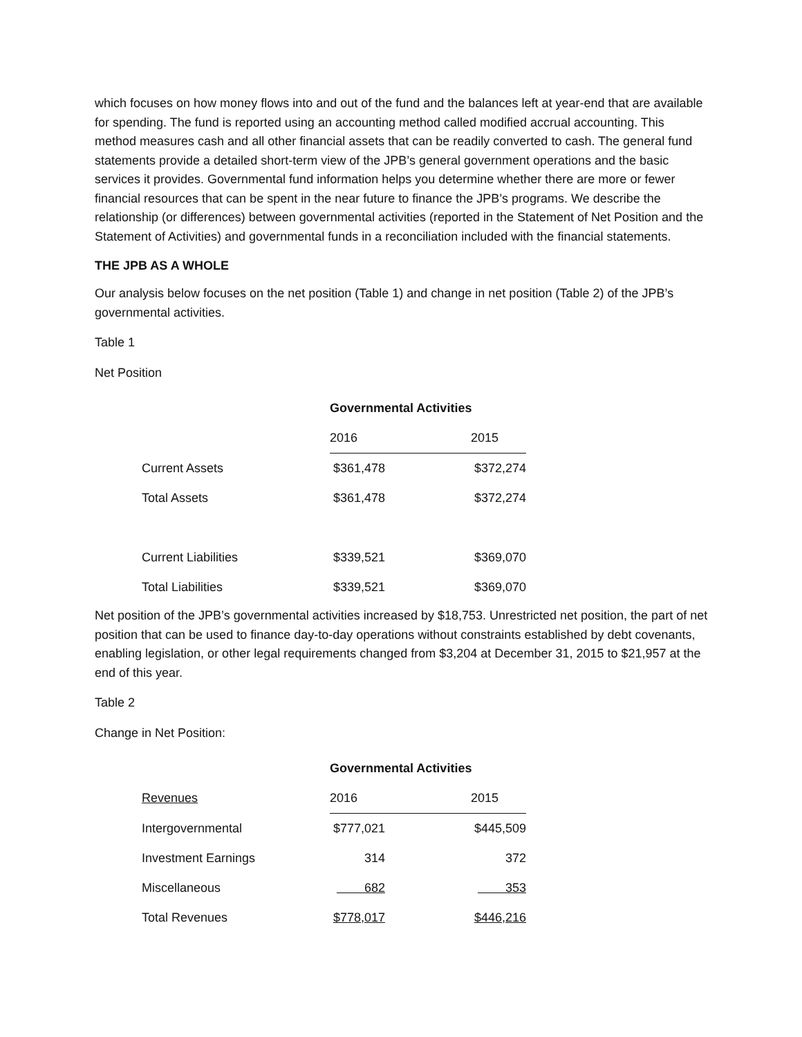which focuses on how money flows into and out of the fund and the balances left at year-end that are available for spending. The fund is reported using an accounting method called modified accrual accounting. This method measures cash and all other financial assets that can be readily converted to cash. The general fund statements provide a detailed short-term view of the JPB’s general government operations and the basic services it provides. Governmental fund information helps you determine whether there are more or fewer financial resources that can be spent in the near future to finance the JPB’s programs. We describe the relationship (or differences) between governmental activities (reported in the Statement of Net Position and the Statement of Activities) and governmental funds in a reconciliation included with the financial statements.
THE JPB AS A WHOLE
Our analysis below focuses on the net position (Table 1) and change in net position (Table 2) of the JPB’s governmental activities.
Table 1
Net Position
| | Governmental Activities | | |
| | 2016 | | 2015 |
| Current Assets | $361,478 | | $372,274 |
| Total Assets | $361,478 | | $372,274 |
| Current Liabilities | $339,521 | | $369,070 |
| Total Liabilities | $339,521 | | $369,070 |
Net position of the JPB’s governmental activities increased by $18,753. Unrestricted net position, the part of net position that can be used to finance day-to-day operations without constraints established by debt covenants, enabling legislation, or other legal requirements changed from $3,204 at December 31, 2015 to $21,957 at the end of this year.
Table 2
Change in Net Position:
| | Governmental Activities | | |
| Revenues | 2016 | | 2015 |
| Intergovernmental | $777,021 | | $445,509 |
| Investment Earnings | 314 | | 372 |
| Miscellaneous | 682 | | 353 |
| Total Revenues | $778,017 | | $446,216 |